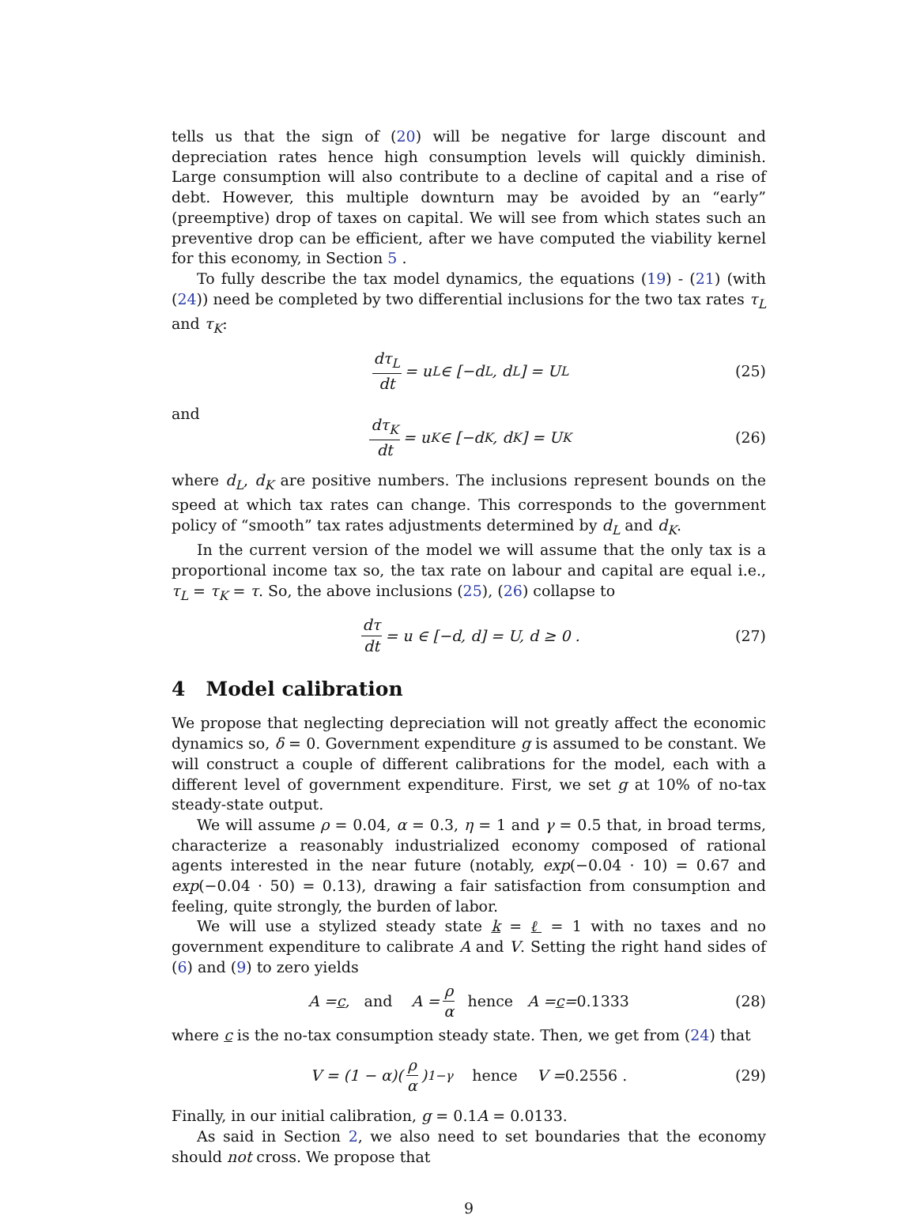tells us that the sign of (20) will be negative for large discount and depreciation rates hence high consumption levels will quickly diminish. Large consumption will also contribute to a decline of capital and a rise of debt. However, this multiple downturn may be avoided by an “early” (preemptive) drop of taxes on capital. We will see from which states such an preventive drop can be efficient, after we have computed the viability kernel for this economy, in Section 5 .
To fully describe the tax model dynamics, the equations (19) - (21) (with (24)) need be completed by two differential inclusions for the two tax rates τ<sub>L</sub> and τ<sub>K</sub>:
dτ<sub>L</sub> dt = u<sub>L</sub> ∈ [−d<sub>L</sub>, d<sub>L</sub>] = U<sub>L</sub> (25)
and
dτ<sub>K</sub> dt = u<sub>K</sub> ∈ [−d<sub>K</sub>, d<sub>K</sub>] = U<sub>K</sub> (26)
where d<sub>L</sub>, d<sub>K</sub> are positive numbers. The inclusions represent bounds on the speed at which tax rates can change. This corresponds to the government policy of “smooth” tax rates adjustments determined by d<sub>L</sub> and d<sub>K</sub>.
In the current version of the model we will assume that the only tax is a proportional income tax so, the tax rate on labour and capital are equal i.e., τ<sub>L</sub> = τ<sub>K</sub> = τ. So, the above inclusions (25), (26) collapse to
dτ dt = u ∈ [−d, d] = U, d ≥ 0 . (27)
4 Model calibration
We propose that neglecting depreciation will not greatly affect the economic dynamics so, δ = 0. Government expenditure g is assumed to be constant. We will construct a couple of different calibrations for the model, each with a different level of government expenditure. First, we set g at 10% of no-tax steady-state output.
We will assume ρ = 0.04, α = 0.3, η = 1 and γ = 0.5 that, in broad terms, characterize a reasonably industrialized economy composed of rational agents interested in the near future (notably, exp(−0.04 · 10) = 0.67 and exp(−0.04 · 50) = 0.13), drawing a fair satisfaction from consumption and feeling, quite strongly, the burden of labor.
We will use a stylized steady state k = ℓ = 1 with no taxes and no government expenditure to calibrate A and V. Setting the right hand sides of (6) and (9) to zero yields
A = c, and A = ρ α hence A = c = 0.1333 (28)
where c is the no-tax consumption steady state. Then, we get from (24) that
V = (1 − α)(ρ α)<sup>1−γ</sup> hence V = 0.2556 . (29)
Finally, in our initial calibration, g = 0.1A = 0.0133.
As said in Section 2, we also need to set boundaries that the economy should not cross. We propose that
9